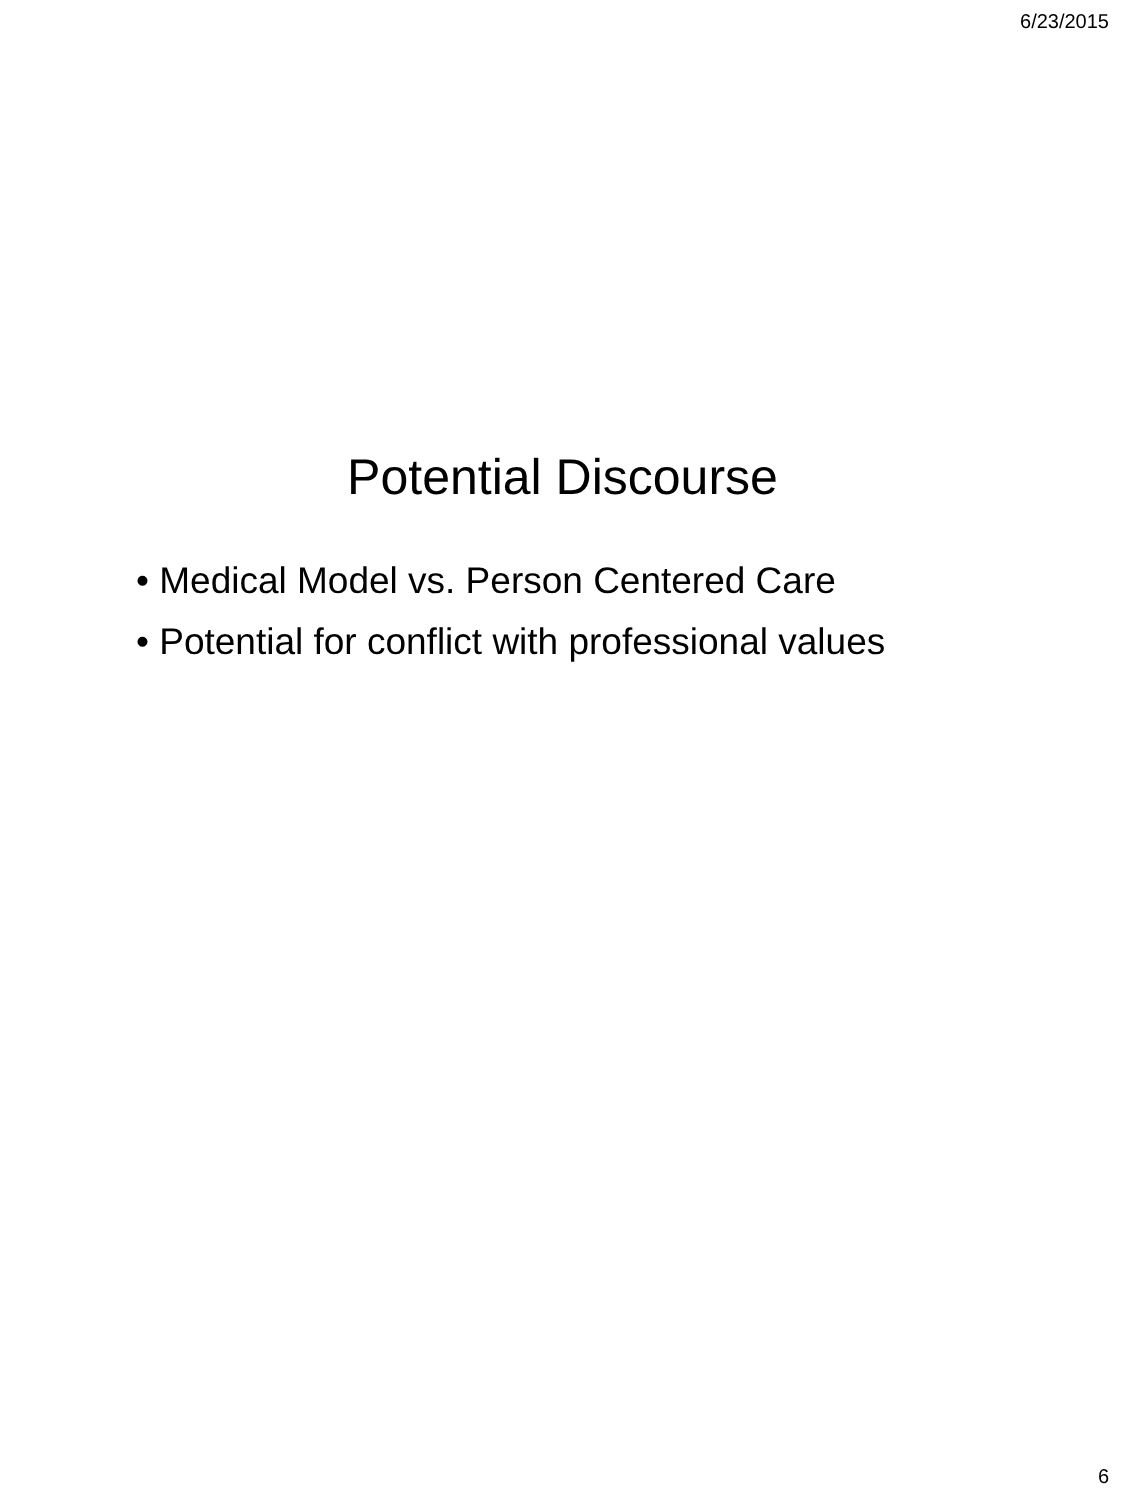6/23/2015
Potential Discourse
• Medical Model vs. Person Centered Care
• Potential for conflict with professional values
6